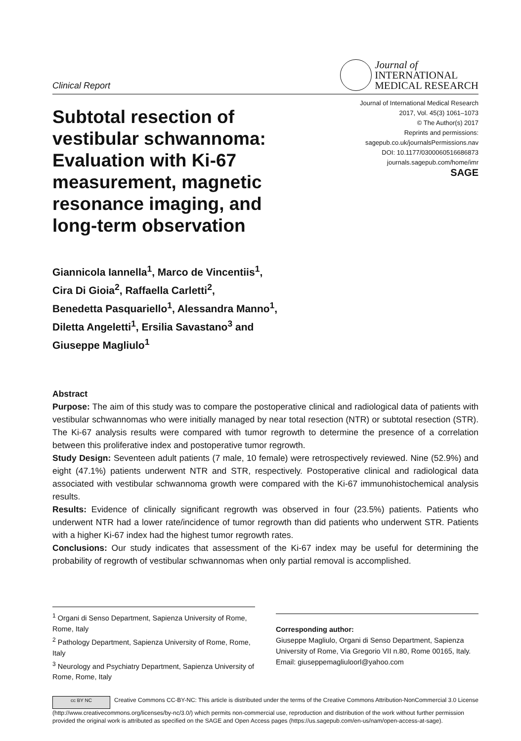Clinical Report Journal of
INTERNATIONAL
MEDICAL RESEARCH
Journal of International Medical Research
2017, Vol. 45(3) 1061–1073
© The Author(s) 2017
Reprints and permissions:
sagepub.co.uk/journalsPermissions.nav
DOI: 10.1177/0300060516686873
journals.sagepub.com/home/imr
SAGE
Subtotal resection of vestibular schwannoma: Evaluation with Ki-67 measurement, magnetic resonance imaging, and long-term observation
Giannicola Iannella<sup>1</sup>, Marco de Vincentiis<sup>1</sup>,
Cira Di Gioia<sup>2</sup>, Raffaella Carletti<sup>2</sup>,
Benedetta Pasquariello<sup>1</sup>, Alessandra Manno<sup>1</sup>,
Diletta Angeletti<sup>1</sup>, Ersilia Savastano<sup>3</sup> and
Giuseppe Magliulo<sup>1</sup>
Abstract
Purpose: The aim of this study was to compare the postoperative clinical and radiological data of patients with vestibular schwannomas who were initially managed by near total resection (NTR) or subtotal resection (STR). The Ki-67 analysis results were compared with tumor regrowth to determine the presence of a correlation between this proliferative index and postoperative tumor regrowth.
Study Design: Seventeen adult patients (7 male, 10 female) were retrospectively reviewed. Nine (52.9%) and eight (47.1%) patients underwent NTR and STR, respectively. Postoperative clinical and radiological data associated with vestibular schwannoma growth were compared with the Ki-67 immunohistochemical analysis results.
Results: Evidence of clinically significant regrowth was observed in four (23.5%) patients. Patients who underwent NTR had a lower rate/incidence of tumor regrowth than did patients who underwent STR. Patients with a higher Ki-67 index had the highest tumor regrowth rates.
Conclusions: Our study indicates that assessment of the Ki-67 index may be useful for determining the probability of regrowth of vestibular schwannomas when only partial removal is accomplished.
<sup>1</sup> Organi di Senso Department, Sapienza University of Rome, Rome, Italy
<sup>2</sup> Pathology Department, Sapienza University of Rome, Rome, Italy
<sup>3</sup> Neurology and Psychiatry Department, Sapienza University of Rome, Rome, Italy
Corresponding author:
Giuseppe Magliulo, Organi di Senso Department, Sapienza University of Rome, Via Gregorio VII n.80, Rome 00165, Italy.
Email: giuseppemagliuloorl@yahoo.com
cc BY NC Creative Commons CC-BY-NC: This article is distributed under the terms of the Creative Commons Attribution-NonCommercial 3.0 License (http://www.creativecommons.org/licenses/by-nc/3.0/) which permits non-commercial use, reproduction and distribution of the work without further permission provided the original work is attributed as specified on the SAGE and Open Access pages (https://us.sagepub.com/en-us/nam/open-access-at-sage).